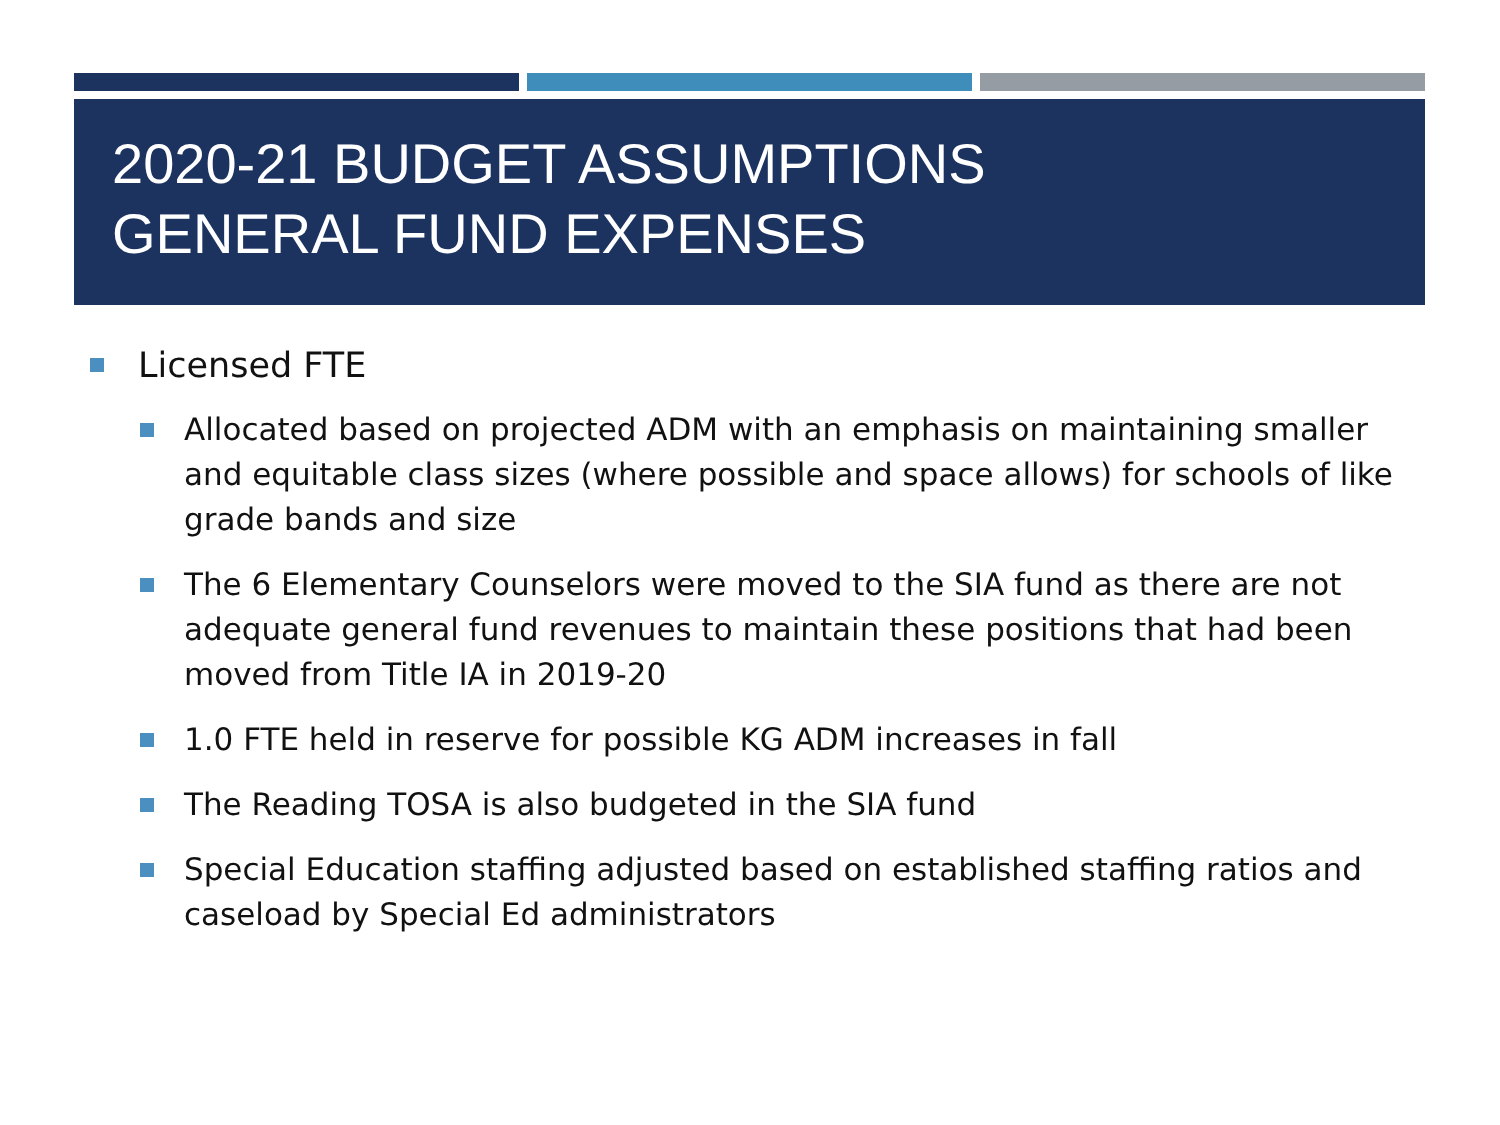2020-21 BUDGET ASSUMPTIONS
GENERAL FUND EXPENSES
Licensed FTE
Allocated based on projected ADM with an emphasis on maintaining smaller and equitable class sizes (where possible and space allows) for schools of like grade bands and size
The 6 Elementary Counselors were moved to the SIA fund as there are not adequate general fund revenues to maintain these positions that had been moved from Title IA in 2019-20
1.0 FTE held in reserve for possible KG ADM increases in fall
The Reading TOSA is also budgeted in the SIA fund
Special Education staffing adjusted based on established staffing ratios and caseload by Special Ed administrators